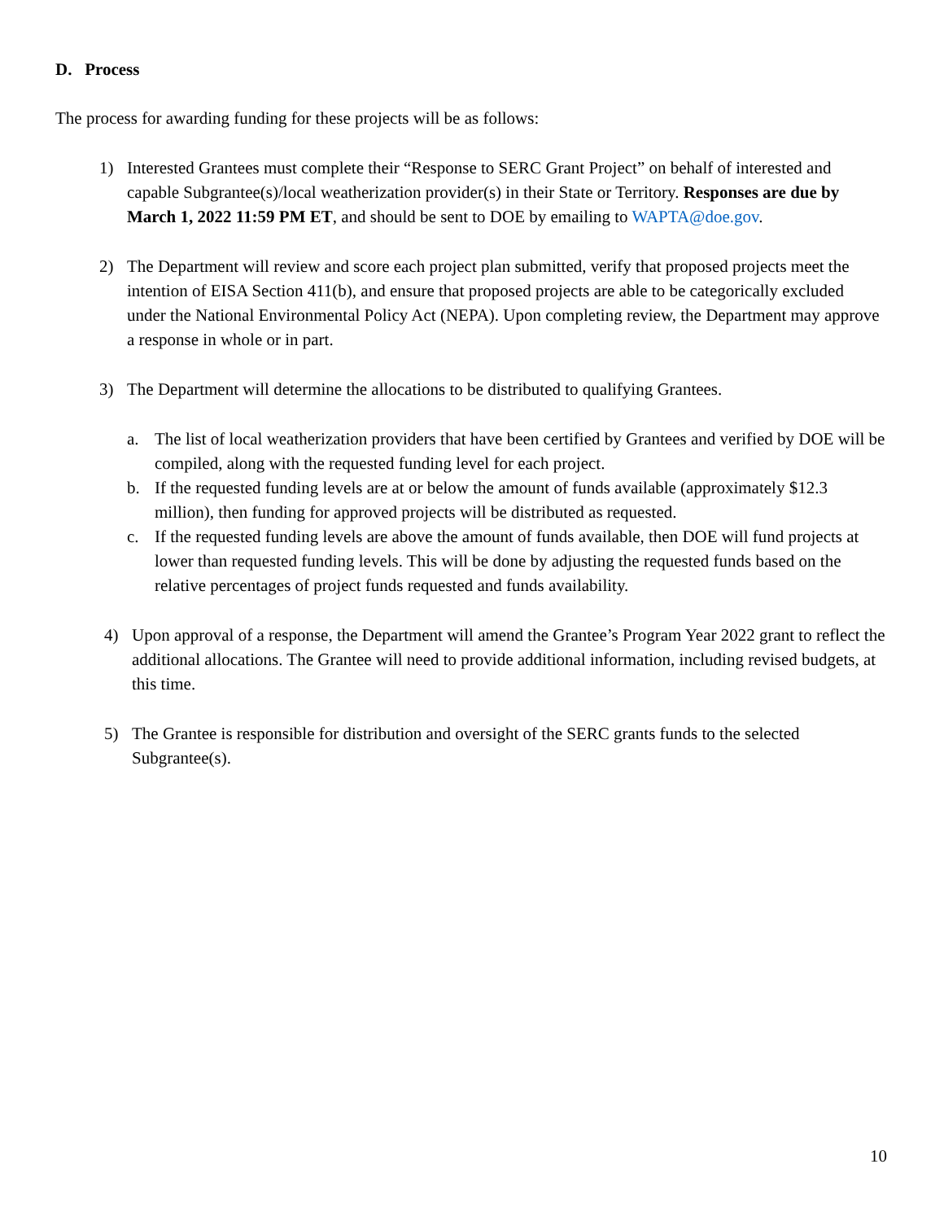D. Process
The process for awarding funding for these projects will be as follows:
1) Interested Grantees must complete their “Response to SERC Grant Project” on behalf of interested and capable Subgrantee(s)/local weatherization provider(s) in their State or Territory. Responses are due by March 1, 2022 11:59 PM ET, and should be sent to DOE by emailing to WAPTA@doe.gov.
2) The Department will review and score each project plan submitted, verify that proposed projects meet the intention of EISA Section 411(b), and ensure that proposed projects are able to be categorically excluded under the National Environmental Policy Act (NEPA). Upon completing review, the Department may approve a response in whole or in part.
3) The Department will determine the allocations to be distributed to qualifying Grantees.
a. The list of local weatherization providers that have been certified by Grantees and verified by DOE will be compiled, along with the requested funding level for each project.
b. If the requested funding levels are at or below the amount of funds available (approximately $12.3 million), then funding for approved projects will be distributed as requested.
c. If the requested funding levels are above the amount of funds available, then DOE will fund projects at lower than requested funding levels. This will be done by adjusting the requested funds based on the relative percentages of project funds requested and funds availability.
4) Upon approval of a response, the Department will amend the Grantee’s Program Year 2022 grant to reflect the additional allocations. The Grantee will need to provide additional information, including revised budgets, at this time.
5) The Grantee is responsible for distribution and oversight of the SERC grants funds to the selected Subgrantee(s).
10